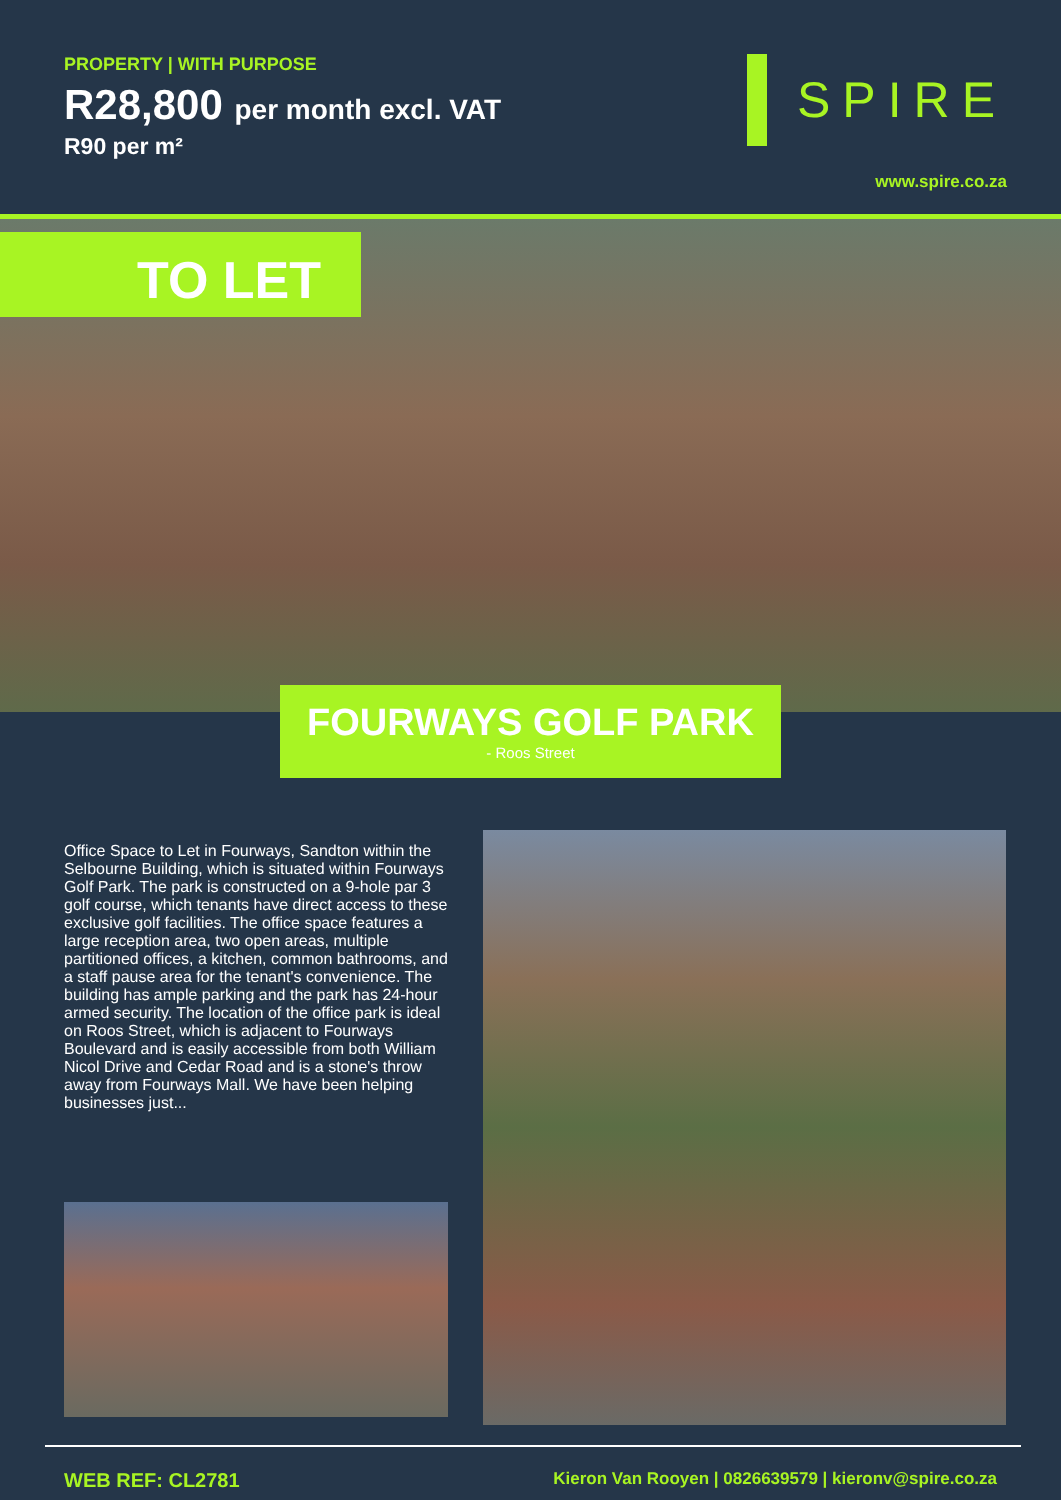PROPERTY | WITH PURPOSE
R28,800 per month excl. VAT
R90 per m²
SPIRE
www.spire.co.za
TO LET
FOURWAYS GOLF PARK
- Roos Street
Office Space to Let in Fourways, Sandton within the Selbourne Building, which is situated within Fourways Golf Park. The park is constructed on a 9-hole par 3 golf course, which tenants have direct access to these exclusive golf facilities. The office space features a large reception area, two open areas, multiple partitioned offices, a kitchen, common bathrooms, and a staff pause area for the tenant's convenience. The building has ample parking and the park has 24-hour armed security. The location of the office park is ideal on Roos Street, which is adjacent to Fourways Boulevard and is easily accessible from both William Nicol Drive and Cedar Road and is a stone's throw away from Fourways Mall. We have been helping businesses just...
WEB REF: CL2781
Kieron Van Rooyen | 0826639579 | kieronv@spire.co.za